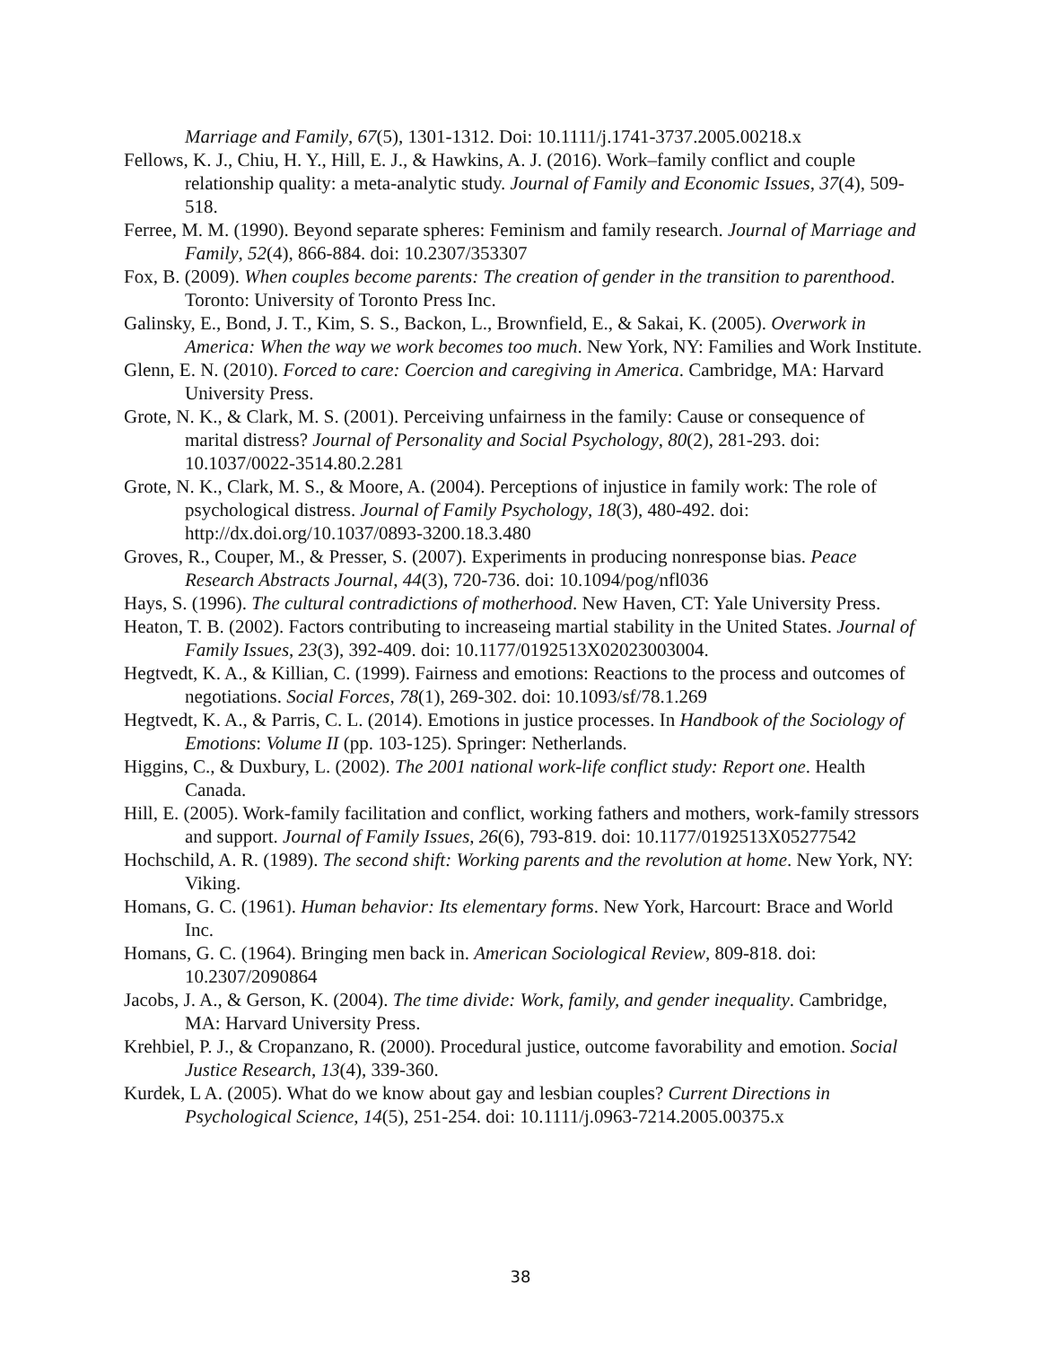Marriage and Family, 67(5), 1301-1312. Doi: 10.1111/j.1741-3737.2005.00218.x
Fellows, K. J., Chiu, H. Y., Hill, E. J., & Hawkins, A. J. (2016). Work–family conflict and couple relationship quality: a meta-analytic study. Journal of Family and Economic Issues, 37(4), 509-518.
Ferree, M. M. (1990). Beyond separate spheres: Feminism and family research. Journal of Marriage and Family, 52(4), 866-884. doi: 10.2307/353307
Fox, B. (2009). When couples become parents: The creation of gender in the transition to parenthood. Toronto: University of Toronto Press Inc.
Galinsky, E., Bond, J. T., Kim, S. S., Backon, L., Brownfield, E., & Sakai, K. (2005). Overwork in America: When the way we work becomes too much. New York, NY: Families and Work Institute.
Glenn, E. N. (2010). Forced to care: Coercion and caregiving in America. Cambridge, MA: Harvard University Press.
Grote, N. K., & Clark, M. S. (2001). Perceiving unfairness in the family: Cause or consequence of marital distress? Journal of Personality and Social Psychology, 80(2), 281-293. doi: 10.1037/0022-3514.80.2.281
Grote, N. K., Clark, M. S., & Moore, A. (2004). Perceptions of injustice in family work: The role of psychological distress. Journal of Family Psychology, 18(3), 480-492. doi: http://dx.doi.org/10.1037/0893-3200.18.3.480
Groves, R., Couper, M., & Presser, S. (2007). Experiments in producing nonresponse bias. Peace Research Abstracts Journal, 44(3), 720-736. doi: 10.1094/pog/nfl036
Hays, S. (1996). The cultural contradictions of motherhood. New Haven, CT: Yale University Press.
Heaton, T. B. (2002). Factors contributing to increaseing martial stability in the United States. Journal of Family Issues, 23(3), 392-409. doi: 10.1177/0192513X02023003004.
Hegtvedt, K. A., & Killian, C. (1999). Fairness and emotions: Reactions to the process and outcomes of negotiations. Social Forces, 78(1), 269-302. doi: 10.1093/sf/78.1.269
Hegtvedt, K. A., & Parris, C. L. (2014). Emotions in justice processes. In Handbook of the Sociology of Emotions: Volume II (pp. 103-125). Springer: Netherlands.
Higgins, C., & Duxbury, L. (2002). The 2001 national work-life conflict study: Report one. Health Canada.
Hill, E. (2005). Work-family facilitation and conflict, working fathers and mothers, work-family stressors and support. Journal of Family Issues, 26(6), 793-819. doi: 10.1177/0192513X05277542
Hochschild, A. R. (1989). The second shift: Working parents and the revolution at home. New York, NY: Viking.
Homans, G. C. (1961). Human behavior: Its elementary forms. New York, Harcourt: Brace and World Inc.
Homans, G. C. (1964). Bringing men back in. American Sociological Review, 809-818. doi: 10.2307/2090864
Jacobs, J. A., & Gerson, K. (2004). The time divide: Work, family, and gender inequality. Cambridge, MA: Harvard University Press.
Krehbiel, P. J., & Cropanzano, R. (2000). Procedural justice, outcome favorability and emotion. Social Justice Research, 13(4), 339-360.
Kurdek, L A. (2005). What do we know about gay and lesbian couples? Current Directions in Psychological Science, 14(5), 251-254. doi: 10.1111/j.0963-7214.2005.00375.x
38